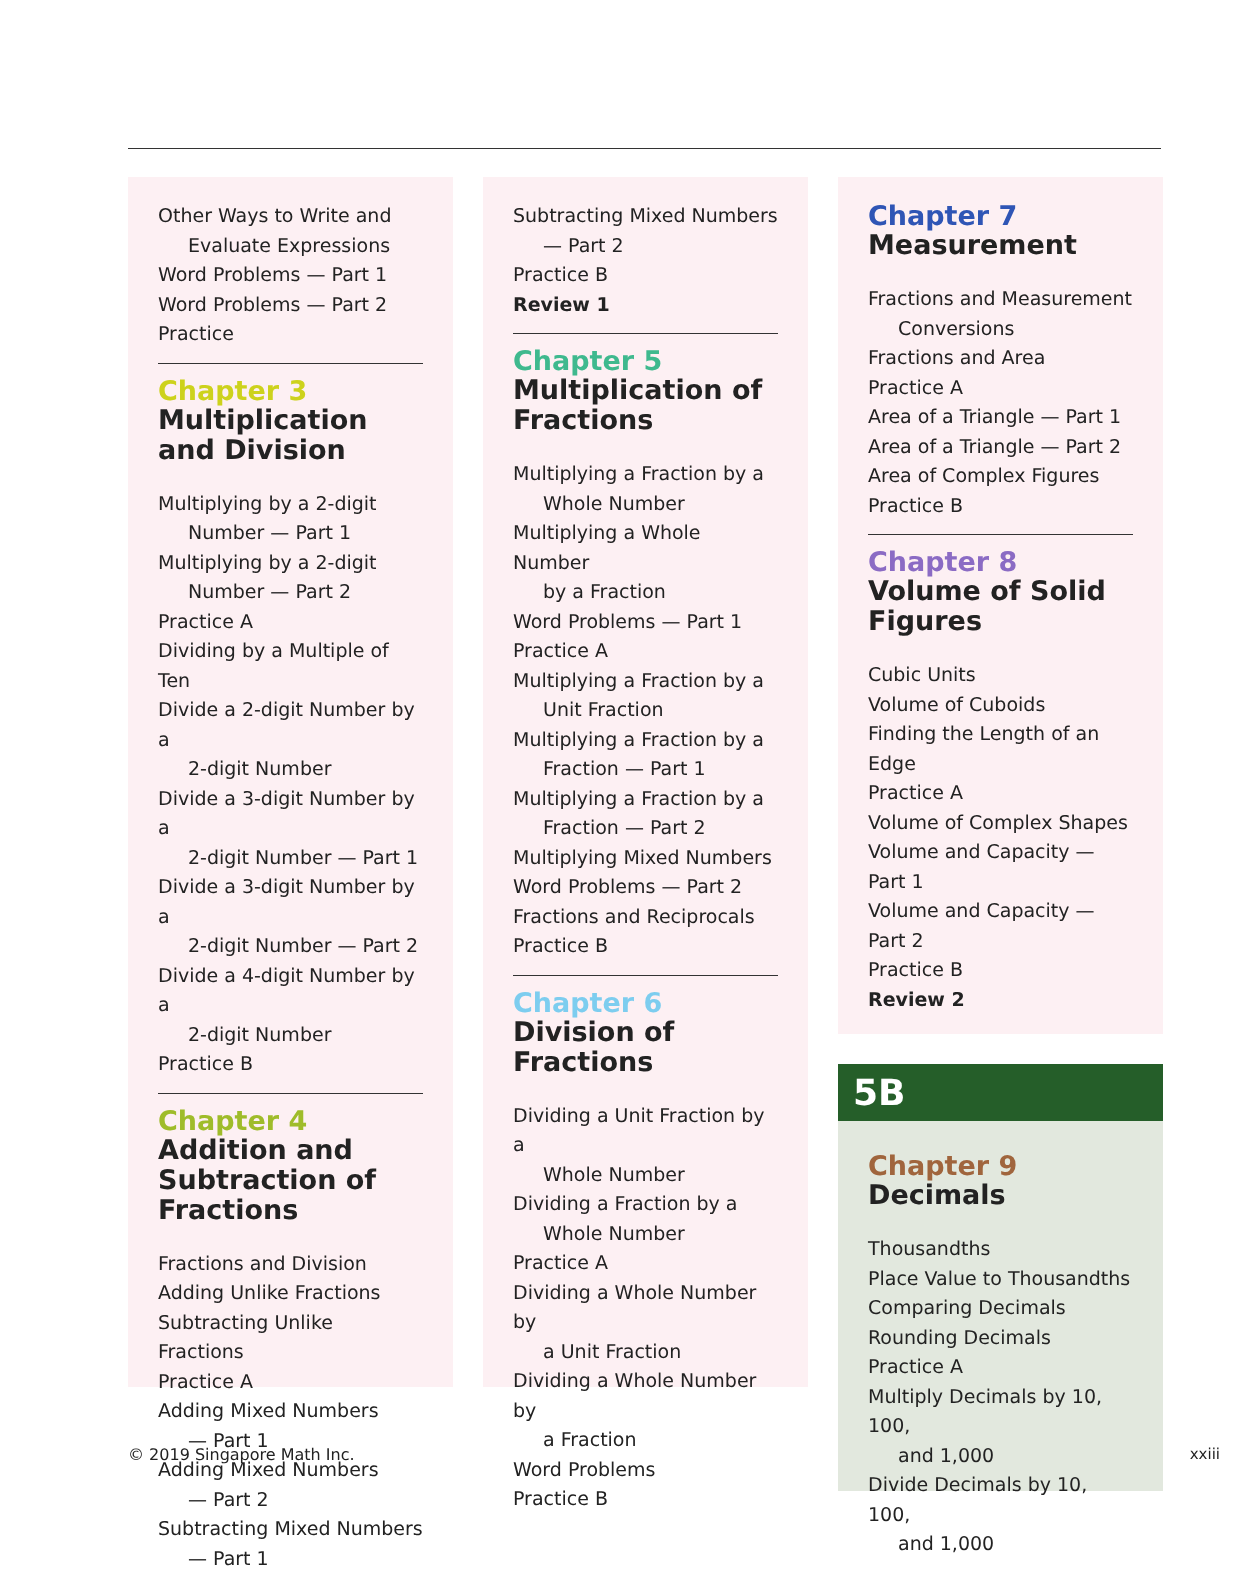Other Ways to Write and
Evaluate Expressions
Word Problems — Part 1
Word Problems — Part 2
Practice
Chapter 3
Multiplication and Division
Multiplying by a 2-digit
Number — Part 1
Multiplying by a 2-digit
Number — Part 2
Practice A
Dividing by a Multiple of Ten
Divide a 2-digit Number by a
2-digit Number
Divide a 3-digit Number by a
2-digit Number — Part 1
Divide a 3-digit Number by a
2-digit Number — Part 2
Divide a 4-digit Number by a
2-digit Number
Practice B
Chapter 4
Addition and Subtraction of Fractions
Fractions and Division
Adding Unlike Fractions
Subtracting Unlike Fractions
Practice A
Adding Mixed Numbers
— Part 1
Adding Mixed Numbers
— Part 2
Subtracting Mixed Numbers
— Part 1
Subtracting Mixed Numbers
— Part 2
Practice B
Review 1
Chapter 5
Multiplication of Fractions
Multiplying a Fraction by a
Whole Number
Multiplying a Whole Number
by a Fraction
Word Problems — Part 1
Practice A
Multiplying a Fraction by a
Unit Fraction
Multiplying a Fraction by a
Fraction — Part 1
Multiplying a Fraction by a
Fraction — Part 2
Multiplying Mixed Numbers
Word Problems — Part 2
Fractions and Reciprocals
Practice B
Chapter 6
Division of Fractions
Dividing a Unit Fraction by a
Whole Number
Dividing a Fraction by a
Whole Number
Practice A
Dividing a Whole Number by
a Unit Fraction
Dividing a Whole Number by
a Fraction
Word Problems
Practice B
Chapter 7
Measurement
Fractions and Measurement
Conversions
Fractions and Area
Practice A
Area of a Triangle — Part 1
Area of a Triangle — Part 2
Area of Complex Figures
Practice B
Chapter 8
Volume of Solid Figures
Cubic Units
Volume of Cuboids
Finding the Length of an Edge
Practice A
Volume of Complex Shapes
Volume and Capacity — Part 1
Volume and Capacity — Part 2
Practice B
Review 2
5B
Chapter 9
Decimals
Thousandths
Place Value to Thousandths
Comparing Decimals
Rounding Decimals
Practice A
Multiply Decimals by 10, 100,
and 1,000
Divide Decimals by 10, 100,
and 1,000
© 2019 Singapore Math Inc. xxiii